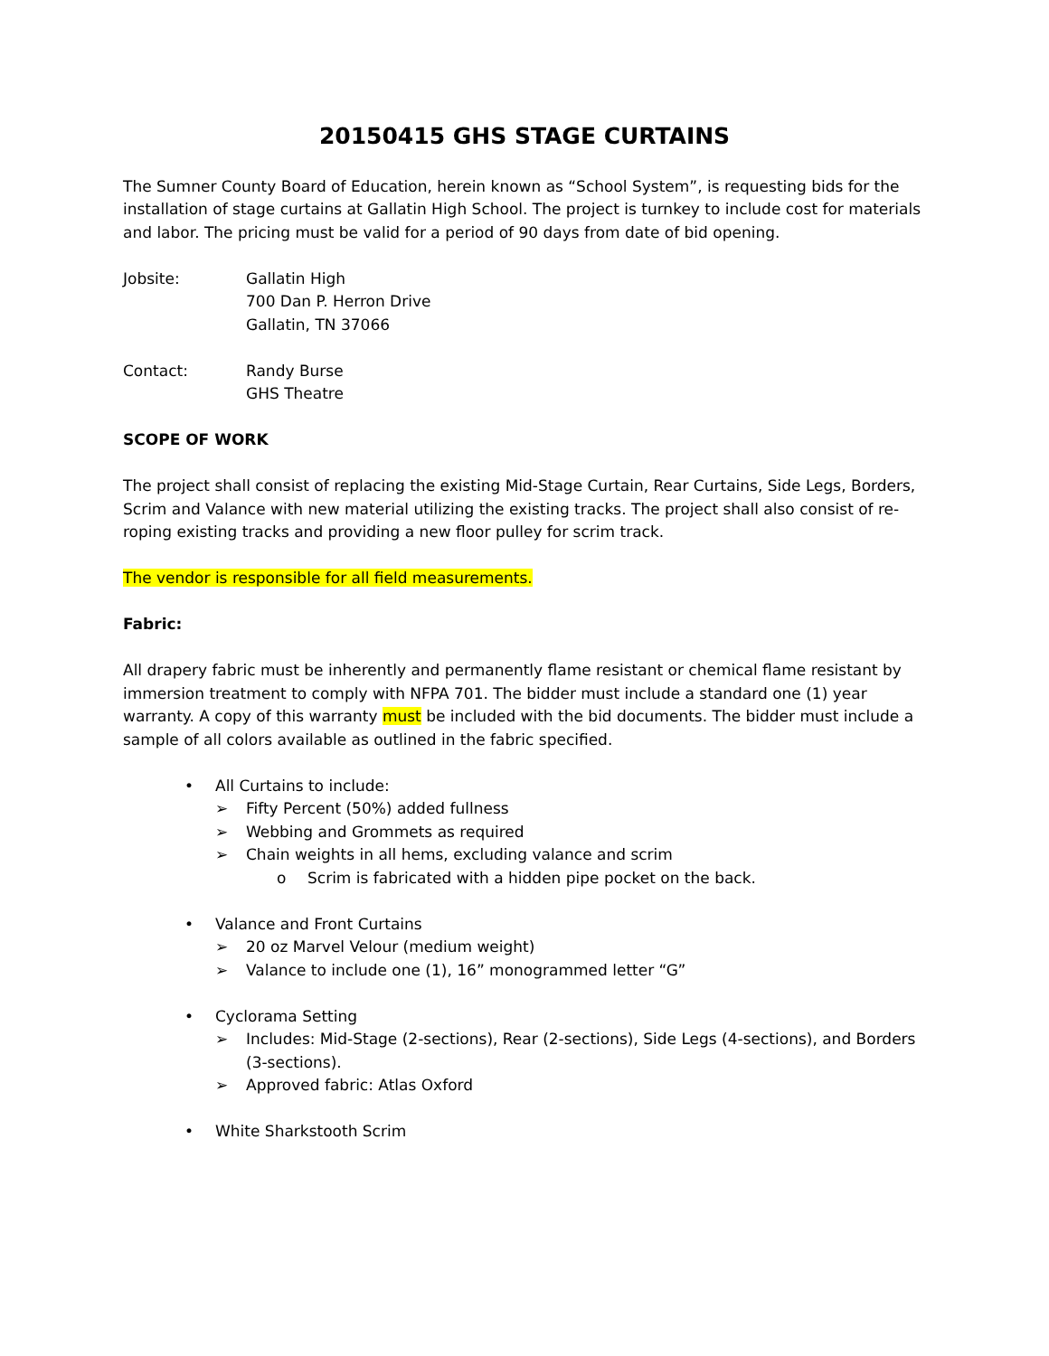20150415 GHS STAGE CURTAINS
The Sumner County Board of Education, herein known as “School System”, is requesting bids for the installation of stage curtains at Gallatin High School. The project is turnkey to include cost for materials and labor. The pricing must be valid for a period of 90 days from date of bid opening.
Jobsite: Gallatin High
700 Dan P. Herron Drive
Gallatin, TN 37066
Contact: Randy Burse
GHS Theatre
SCOPE OF WORK
The project shall consist of replacing the existing Mid-Stage Curtain, Rear Curtains, Side Legs, Borders, Scrim and Valance with new material utilizing the existing tracks. The project shall also consist of re-roping existing tracks and providing a new floor pulley for scrim track.
The vendor is responsible for all field measurements.
Fabric:
All drapery fabric must be inherently and permanently flame resistant or chemical flame resistant by immersion treatment to comply with NFPA 701. The bidder must include a standard one (1) year warranty. A copy of this warranty must be included with the bid documents. The bidder must include a sample of all colors available as outlined in the fabric specified.
• All Curtains to include:
➢ Fifty Percent (50%) added fullness
➢ Webbing and Grommets as required
➢ Chain weights in all hems, excluding valance and scrim
o Scrim is fabricated with a hidden pipe pocket on the back.
• Valance and Front Curtains
➢ 20 oz Marvel Velour (medium weight)
➢ Valance to include one (1), 16” monogrammed letter “G”
• Cyclorama Setting
➢ Includes: Mid-Stage (2-sections), Rear (2-sections), Side Legs (4-sections), and Borders (3-sections).
➢ Approved fabric: Atlas Oxford
• White Sharkstooth Scrim